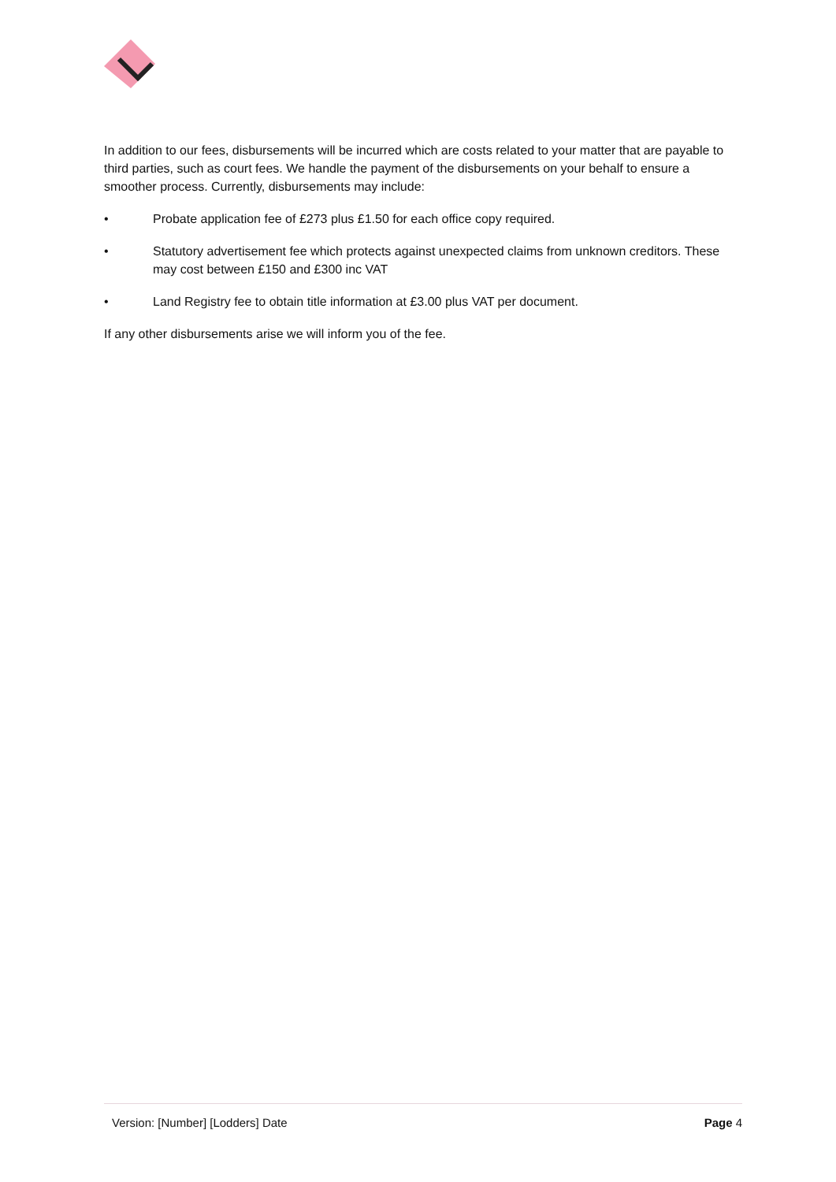In addition to our fees, disbursements will be incurred which are costs related to your matter that are payable to third parties, such as court fees. We handle the payment of the disbursements on your behalf to ensure a smoother process. Currently, disbursements may include:
• Probate application fee of £273 plus £1.50 for each office copy required.
• Statutory advertisement fee which protects against unexpected claims from unknown creditors. These may cost between £150 and £300 inc VAT
• Land Registry fee to obtain title information at £3.00 plus VAT per document.
If any other disbursements arise we will inform you of the fee.
Version: [Number] [Lodders] Date Page 4